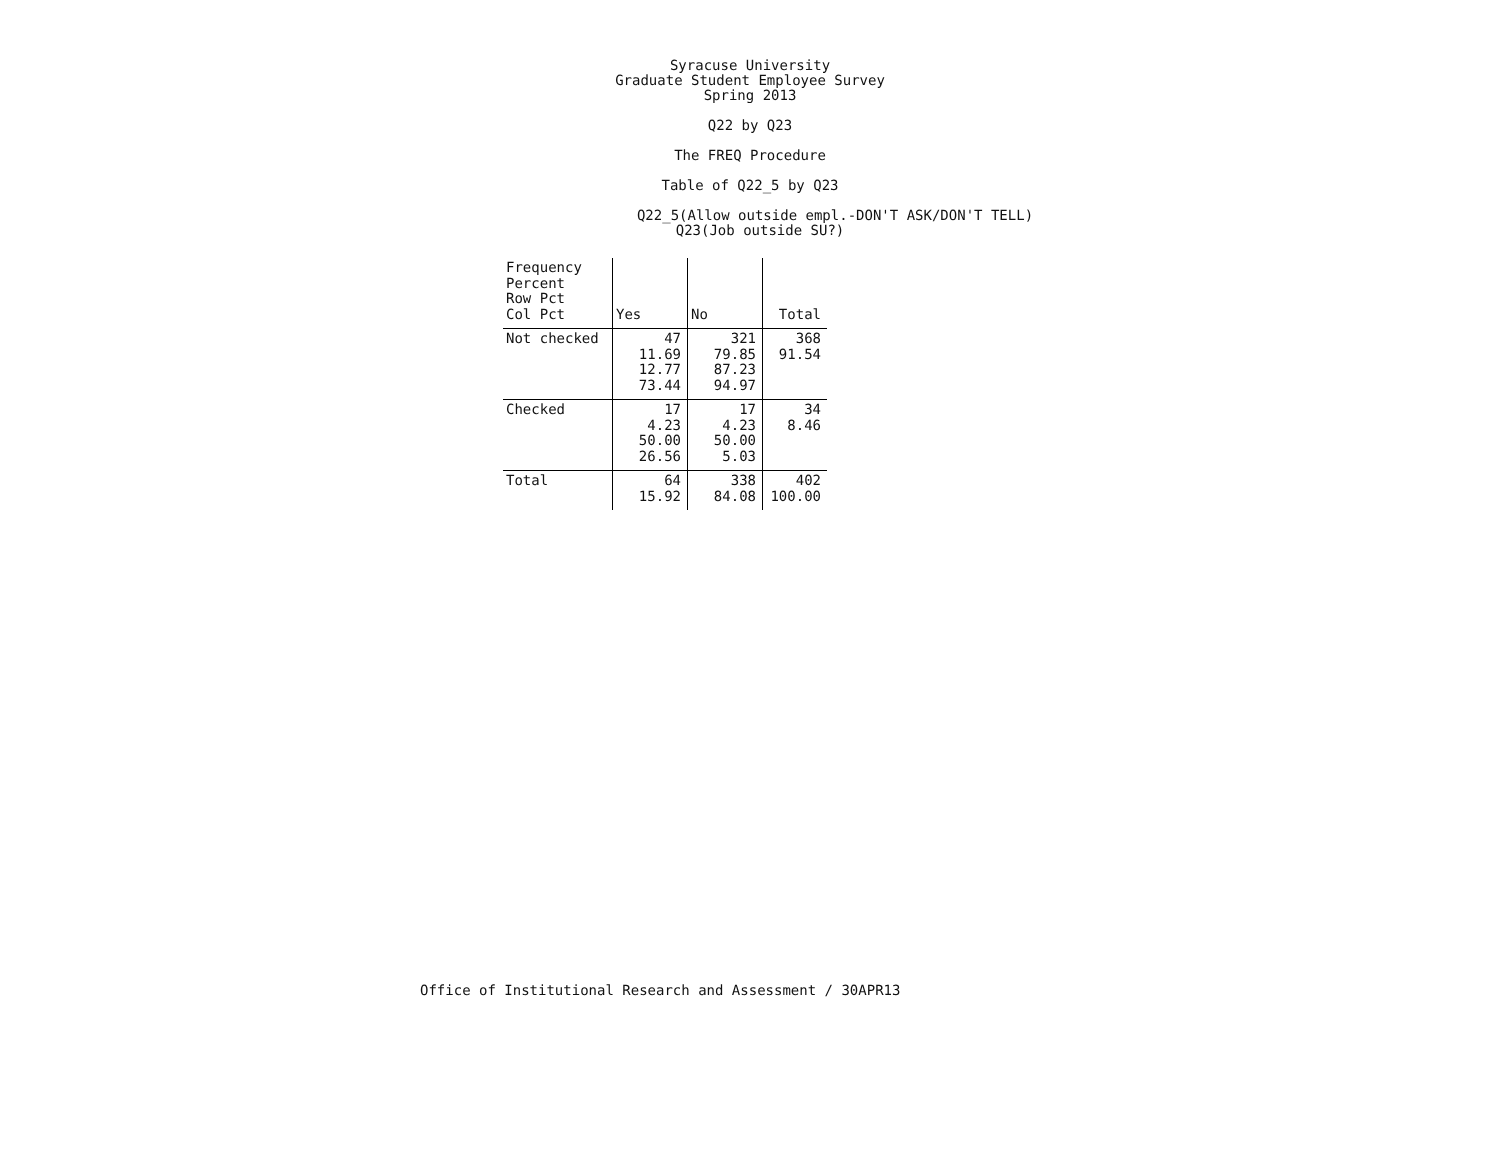Syracuse University
Graduate Student Employee Survey
Spring 2013
Q22 by Q23
The FREQ Procedure
Table of Q22_5 by Q23
Q22_5(Allow outside empl.-DON'T ASK/DON'T TELL)
Q23(Job outside SU?)
| Frequency Percent Row Pct Col Pct | Yes | No | Total |
| --- | --- | --- | --- |
| Not checked | 47 11.69 12.77 73.44 | 321 79.85 87.23 94.97 | 368 91.54 |
| Checked | 17 4.23 50.00 26.56 | 17 4.23 50.00 5.03 | 34 8.46 |
| Total | 64 15.92 | 338 84.08 | 402 100.00 |
Office of Institutional Research and Assessment / 30APR13